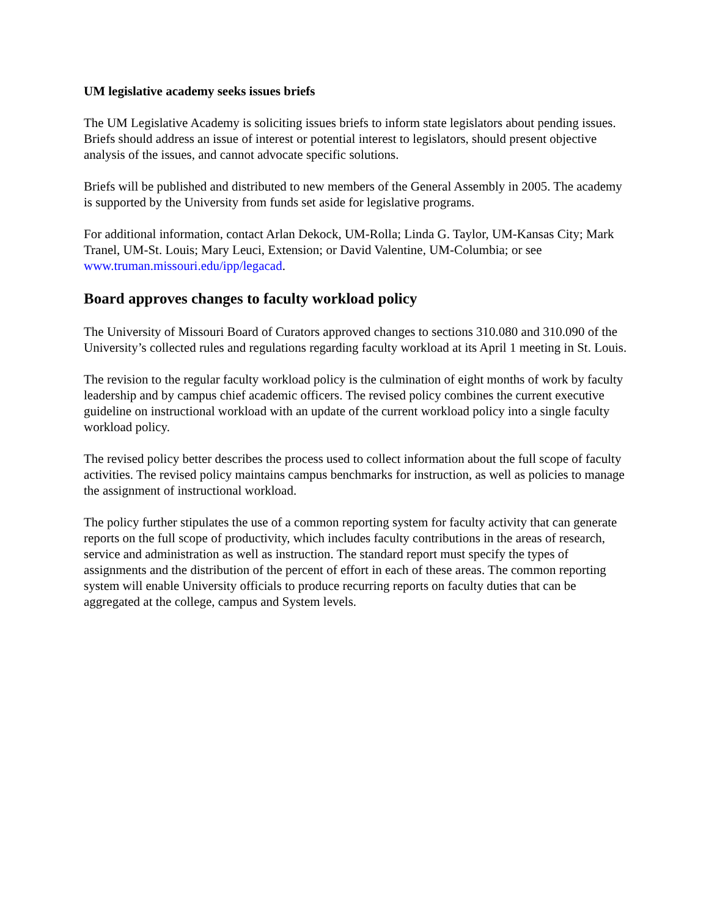UM legislative academy seeks issues briefs
The UM Legislative Academy is soliciting issues briefs to inform state legislators about pending issues. Briefs should address an issue of interest or potential interest to legislators, should present objective analysis of the issues, and cannot advocate specific solutions.
Briefs will be published and distributed to new members of the General Assembly in 2005. The academy is supported by the University from funds set aside for legislative programs.
For additional information, contact Arlan Dekock, UM-Rolla; Linda G. Taylor, UM-Kansas City; Mark Tranel, UM-St. Louis; Mary Leuci, Extension; or David Valentine, UM-Columbia; or see www.truman.missouri.edu/ipp/legacad.
Board approves changes to faculty workload policy
The University of Missouri Board of Curators approved changes to sections 310.080 and 310.090 of the University’s collected rules and regulations regarding faculty workload at its April 1 meeting in St. Louis.
The revision to the regular faculty workload policy is the culmination of eight months of work by faculty leadership and by campus chief academic officers. The revised policy combines the current executive guideline on instructional workload with an update of the current workload policy into a single faculty workload policy.
The revised policy better describes the process used to collect information about the full scope of faculty activities. The revised policy maintains campus benchmarks for instruction, as well as policies to manage the assignment of instructional workload.
The policy further stipulates the use of a common reporting system for faculty activity that can generate reports on the full scope of productivity, which includes faculty contributions in the areas of research, service and administration as well as instruction. The standard report must specify the types of assignments and the distribution of the percent of effort in each of these areas. The common reporting system will enable University officials to produce recurring reports on faculty duties that can be aggregated at the college, campus and System levels.